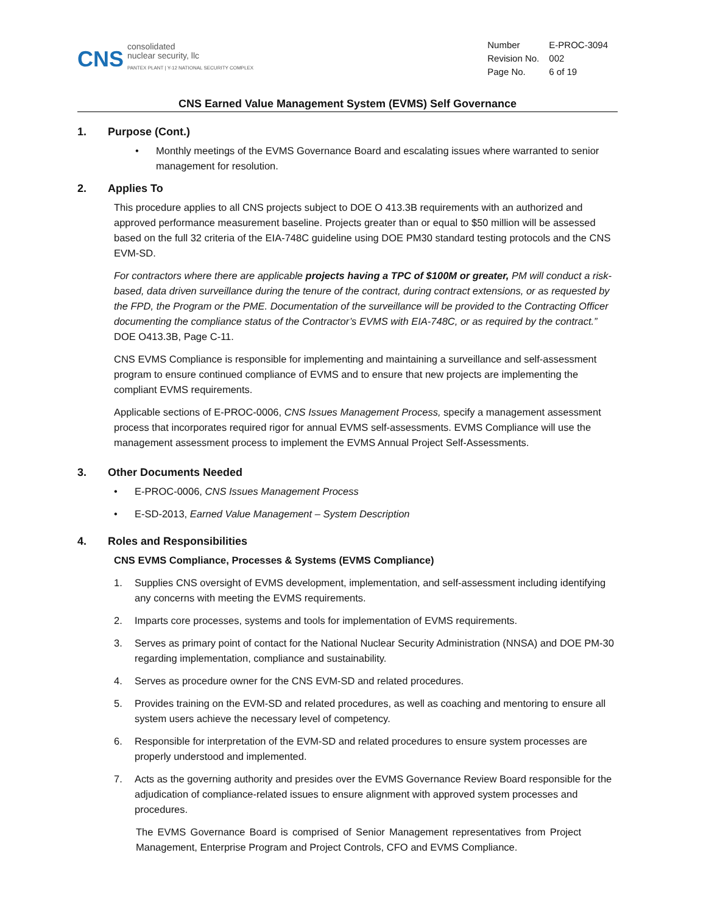CNS
consolidated
nuclear security, llc
PANTEX PLANT | Y-12 NATIONAL SECURITY COMPLEX
| Number | E-PROC-3094 |
| Revision No. | 002 |
| Page No. | 6 of 19 |
CNS Earned Value Management System (EVMS) Self Governance
1. Purpose (Cont.)
• Monthly meetings of the EVMS Governance Board and escalating issues where warranted to senior management for resolution.
2. Applies To
This procedure applies to all CNS projects subject to DOE O 413.3B requirements with an authorized and approved performance measurement baseline. Projects greater than or equal to $50 million will be assessed based on the full 32 criteria of the EIA-748C guideline using DOE PM30 standard testing protocols and the CNS EVM-SD.
For contractors where there are applicable projects having a TPC of $100M or greater, PM will conduct a risk-based, data driven surveillance during the tenure of the contract, during contract extensions, or as requested by the FPD, the Program or the PME. Documentation of the surveillance will be provided to the Contracting Officer documenting the compliance status of the Contractor’s EVMS with EIA-748C, or as required by the contract.” DOE O413.3B, Page C-11.
CNS EVMS Compliance is responsible for implementing and maintaining a surveillance and self-assessment program to ensure continued compliance of EVMS and to ensure that new projects are implementing the compliant EVMS requirements.
Applicable sections of E-PROC-0006, CNS Issues Management Process, specify a management assessment process that incorporates required rigor for annual EVMS self-assessments. EVMS Compliance will use the management assessment process to implement the EVMS Annual Project Self-Assessments.
3. Other Documents Needed
• E-PROC-0006, CNS Issues Management Process
• E-SD-2013, Earned Value Management – System Description
4. Roles and Responsibilities
CNS EVMS Compliance, Processes & Systems (EVMS Compliance)
1. Supplies CNS oversight of EVMS development, implementation, and self-assessment including identifying any concerns with meeting the EVMS requirements.
2. Imparts core processes, systems and tools for implementation of EVMS requirements.
3. Serves as primary point of contact for the National Nuclear Security Administration (NNSA) and DOE PM-30 regarding implementation, compliance and sustainability.
4. Serves as procedure owner for the CNS EVM-SD and related procedures.
5. Provides training on the EVM-SD and related procedures, as well as coaching and mentoring to ensure all system users achieve the necessary level of competency.
6. Responsible for interpretation of the EVM-SD and related procedures to ensure system processes are properly understood and implemented.
7. Acts as the governing authority and presides over the EVMS Governance Review Board responsible for the adjudication of compliance-related issues to ensure alignment with approved system processes and procedures.
The EVMS Governance Board is comprised of Senior Management representatives from Project Management, Enterprise Program and Project Controls, CFO and EVMS Compliance.